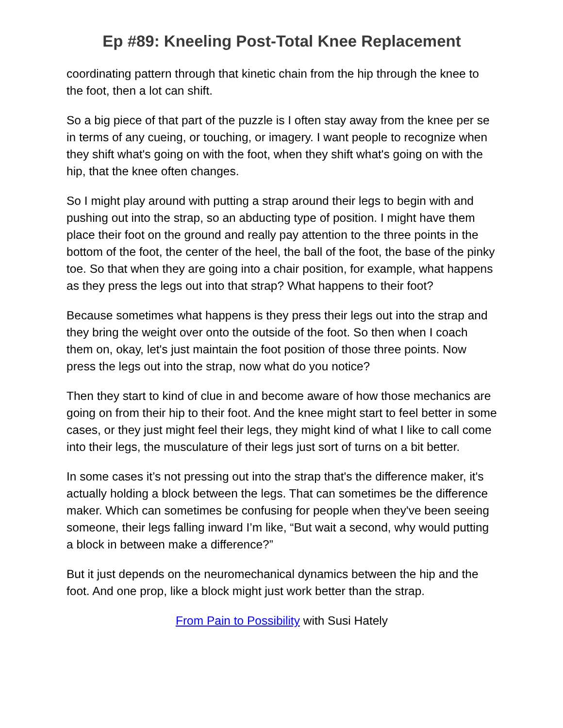Ep #89: Kneeling Post-Total Knee Replacement
coordinating pattern through that kinetic chain from the hip through the knee to the foot, then a lot can shift.
So a big piece of that part of the puzzle is I often stay away from the knee per se in terms of any cueing, or touching, or imagery. I want people to recognize when they shift what's going on with the foot, when they shift what's going on with the hip, that the knee often changes.
So I might play around with putting a strap around their legs to begin with and pushing out into the strap, so an abducting type of position. I might have them place their foot on the ground and really pay attention to the three points in the bottom of the foot, the center of the heel, the ball of the foot, the base of the pinky toe. So that when they are going into a chair position, for example, what happens as they press the legs out into that strap? What happens to their foot?
Because sometimes what happens is they press their legs out into the strap and they bring the weight over onto the outside of the foot. So then when I coach them on, okay, let's just maintain the foot position of those three points. Now press the legs out into the strap, now what do you notice?
Then they start to kind of clue in and become aware of how those mechanics are going on from their hip to their foot. And the knee might start to feel better in some cases, or they just might feel their legs, they might kind of what I like to call come into their legs, the musculature of their legs just sort of turns on a bit better.
In some cases it’s not pressing out into the strap that's the difference maker, it's actually holding a block between the legs. That can sometimes be the difference maker. Which can sometimes be confusing for people when they've been seeing someone, their legs falling inward I’m like, “But wait a second, why would putting a block in between make a difference?”
But it just depends on the neuromechanical dynamics between the hip and the foot. And one prop, like a block might just work better than the strap.
From Pain to Possibility with Susi Hately